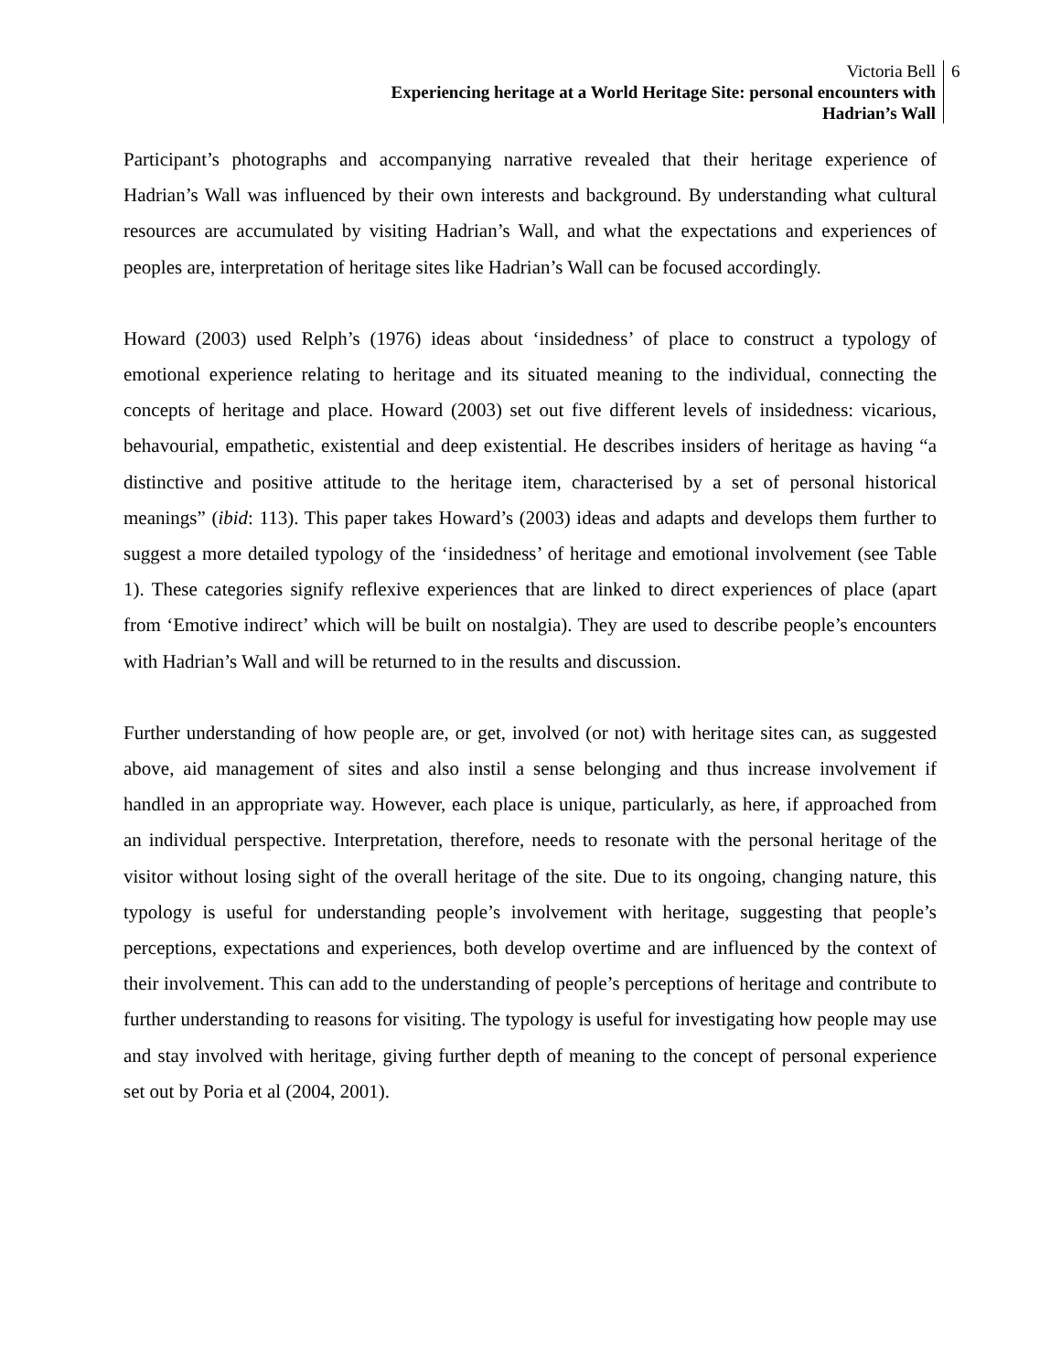Victoria Bell
Experiencing heritage at a World Heritage Site: personal encounters with
Hadrian’s Wall
6
Participant’s photographs and accompanying narrative revealed that their heritage experience of Hadrian’s Wall was influenced by their own interests and background. By understanding what cultural resources are accumulated by visiting Hadrian’s Wall, and what the expectations and experiences of peoples are, interpretation of heritage sites like Hadrian’s Wall can be focused accordingly.
Howard (2003) used Relph’s (1976) ideas about ‘insidedness’ of place to construct a typology of emotional experience relating to heritage and its situated meaning to the individual, connecting the concepts of heritage and place. Howard (2003) set out five different levels of insidedness: vicarious, behavourial, empathetic, existential and deep existential. He describes insiders of heritage as having “a distinctive and positive attitude to the heritage item, characterised by a set of personal historical meanings” (ibid: 113). This paper takes Howard’s (2003) ideas and adapts and develops them further to suggest a more detailed typology of the ‘insidedness’ of heritage and emotional involvement (see Table 1). These categories signify reflexive experiences that are linked to direct experiences of place (apart from ‘Emotive indirect’ which will be built on nostalgia). They are used to describe people’s encounters with Hadrian’s Wall and will be returned to in the results and discussion.
Further understanding of how people are, or get, involved (or not) with heritage sites can, as suggested above, aid management of sites and also instil a sense belonging and thus increase involvement if handled in an appropriate way. However, each place is unique, particularly, as here, if approached from an individual perspective. Interpretation, therefore, needs to resonate with the personal heritage of the visitor without losing sight of the overall heritage of the site. Due to its ongoing, changing nature, this typology is useful for understanding people’s involvement with heritage, suggesting that people’s perceptions, expectations and experiences, both develop overtime and are influenced by the context of their involvement. This can add to the understanding of people’s perceptions of heritage and contribute to further understanding to reasons for visiting. The typology is useful for investigating how people may use and stay involved with heritage, giving further depth of meaning to the concept of personal experience set out by Poria et al (2004, 2001).